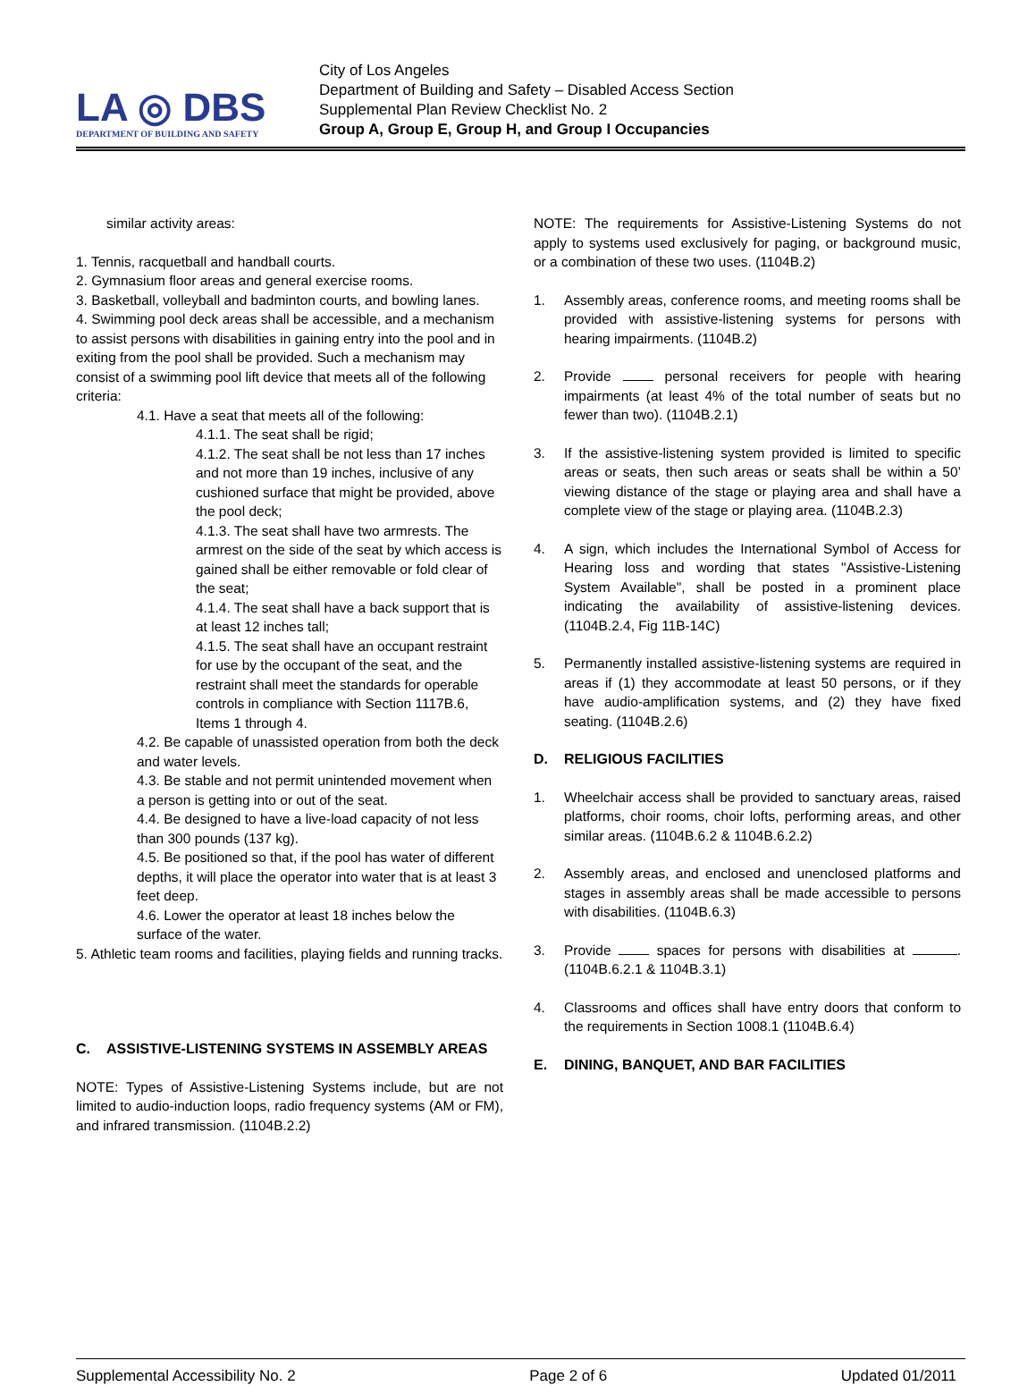LA ◎ DBS
DEPARTMENT OF BUILDING AND SAFETY
City of Los Angeles
Department of Building and Safety – Disabled Access Section
Supplemental Plan Review Checklist No. 2
Group A, Group E, Group H, and Group I Occupancies
similar activity areas:
1. Tennis, racquetball and handball courts.
2. Gymnasium floor areas and general exercise rooms.
3. Basketball, volleyball and badminton courts, and bowling lanes.
4. Swimming pool deck areas shall be accessible, and a mechanism to assist persons with disabilities in gaining entry into the pool and in exiting from the pool shall be provided. Such a mechanism may consist of a swimming pool lift device that meets all of the following criteria:
4.1. Have a seat that meets all of the following:
4.1.1. The seat shall be rigid;
4.1.2. The seat shall be not less than 17 inches and not more than 19 inches, inclusive of any cushioned surface that might be provided, above the pool deck;
4.1.3. The seat shall have two armrests. The armrest on the side of the seat by which access is gained shall be either removable or fold clear of the seat;
4.1.4. The seat shall have a back support that is at least 12 inches tall;
4.1.5. The seat shall have an occupant restraint for use by the occupant of the seat, and the restraint shall meet the standards for operable controls in compliance with Section 1117B.6, Items 1 through 4.
4.2. Be capable of unassisted operation from both the deck and water levels.
4.3. Be stable and not permit unintended movement when a person is getting into or out of the seat.
4.4. Be designed to have a live-load capacity of not less than 300 pounds (137 kg).
4.5. Be positioned so that, if the pool has water of different depths, it will place the operator into water that is at least 3 feet deep.
4.6. Lower the operator at least 18 inches below the surface of the water.
5. Athletic team rooms and facilities, playing fields and running tracks.
C. ASSISTIVE-LISTENING SYSTEMS IN ASSEMBLY AREAS
NOTE: Types of Assistive-Listening Systems include, but are not limited to audio-induction loops, radio frequency systems (AM or FM), and infrared transmission. (1104B.2.2)
NOTE: The requirements for Assistive-Listening Systems do not apply to systems used exclusively for paging, or background music, or a combination of these two uses. (1104B.2)
1. Assembly areas, conference rooms, and meeting rooms shall be provided with assistive-listening systems for persons with hearing impairments. (1104B.2)
2. Provide personal receivers for people with hearing impairments (at least 4% of the total number of seats but no fewer than two). (1104B.2.1)
3. If the assistive-listening system provided is limited to specific areas or seats, then such areas or seats shall be within a 50’ viewing distance of the stage or playing area and shall have a complete view of the stage or playing area. (1104B.2.3)
4. A sign, which includes the International Symbol of Access for Hearing loss and wording that states "Assistive-Listening System Available", shall be posted in a prominent place indicating the availability of assistive-listening devices. (1104B.2.4, Fig 11B-14C)
5. Permanently installed assistive-listening systems are required in areas if (1) they accommodate at least 50 persons, or if they have audio-amplification systems, and (2) they have fixed seating. (1104B.2.6)
D. RELIGIOUS FACILITIES
1. Wheelchair access shall be provided to sanctuary areas, raised platforms, choir rooms, choir lofts, performing areas, and other similar areas. (1104B.6.2 & 1104B.6.2.2)
2. Assembly areas, and enclosed and unenclosed platforms and stages in assembly areas shall be made accessible to persons with disabilities. (1104B.6.3)
3. Provide spaces for persons with disabilities at . (1104B.6.2.1 & 1104B.3.1)
4. Classrooms and offices shall have entry doors that conform to the requirements in Section 1008.1 (1104B.6.4)
E. DINING, BANQUET, AND BAR FACILITIES
Supplemental Accessibility No. 2 Page 2 of 6 Updated 01/2011